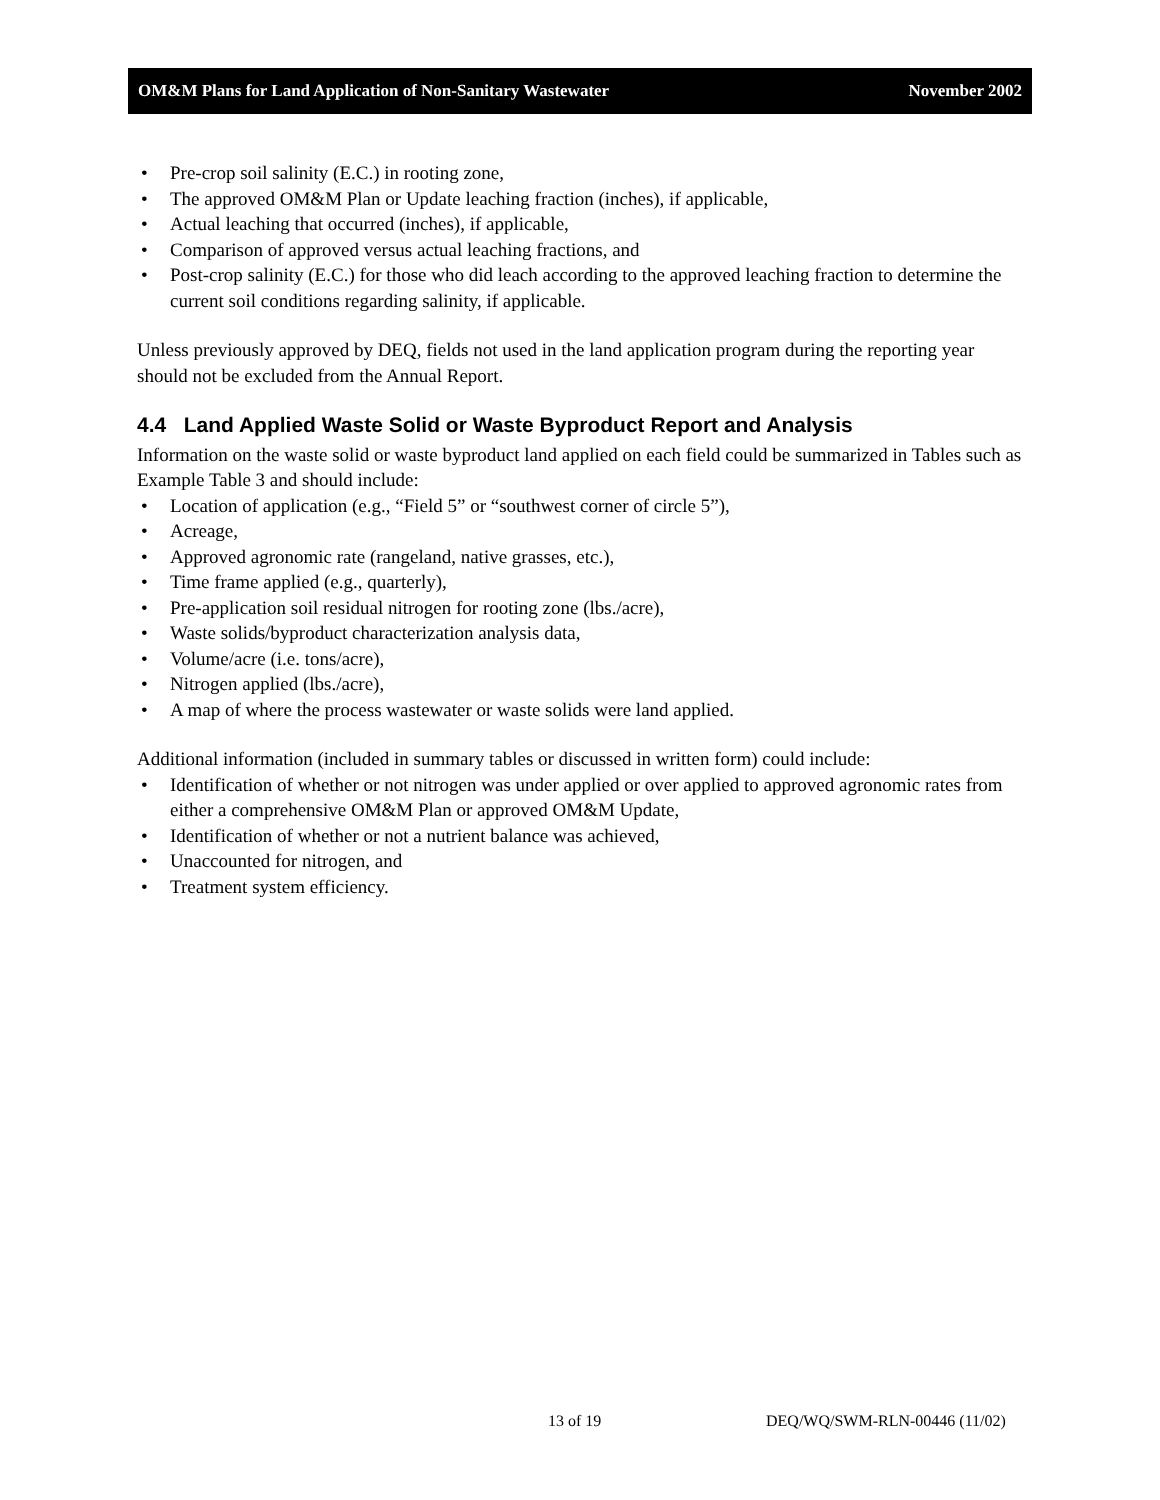OM&M Plans for Land Application of Non-Sanitary Wastewater November 2002
• Pre-crop soil salinity (E.C.) in rooting zone,
• The approved OM&M Plan or Update leaching fraction (inches), if applicable,
• Actual leaching that occurred (inches), if applicable,
• Comparison of approved versus actual leaching fractions, and
• Post-crop salinity (E.C.) for those who did leach according to the approved leaching fraction to determine the current soil conditions regarding salinity, if applicable.
Unless previously approved by DEQ, fields not used in the land application program during the reporting year should not be excluded from the Annual Report.
4.4 Land Applied Waste Solid or Waste Byproduct Report and Analysis
Information on the waste solid or waste byproduct land applied on each field could be summarized in Tables such as Example Table 3 and should include:
• Location of application (e.g., “Field 5” or “southwest corner of circle 5”),
• Acreage,
• Approved agronomic rate (rangeland, native grasses, etc.),
• Time frame applied (e.g., quarterly),
• Pre-application soil residual nitrogen for rooting zone (lbs./acre),
• Waste solids/byproduct characterization analysis data,
• Volume/acre (i.e. tons/acre),
• Nitrogen applied (lbs./acre),
• A map of where the process wastewater or waste solids were land applied.
Additional information (included in summary tables or discussed in written form) could include:
• Identification of whether or not nitrogen was under applied or over applied to approved agronomic rates from either a comprehensive OM&M Plan or approved OM&M Update,
• Identification of whether or not a nutrient balance was achieved,
• Unaccounted for nitrogen, and
• Treatment system efficiency.
13 of 19 DEQ/WQ/SWM-RLN-00446 (11/02)